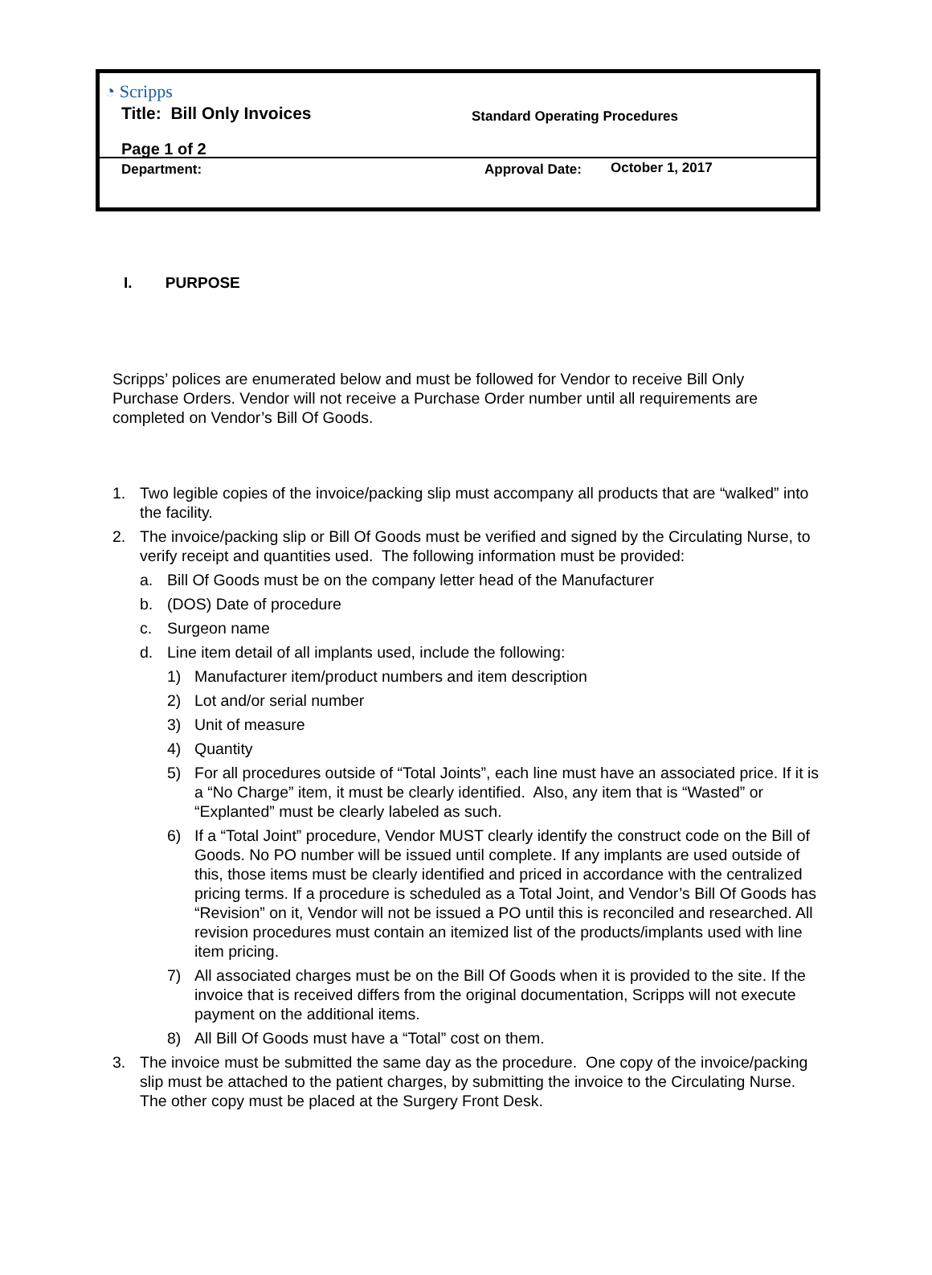◔ Scripps
Title: Bill Only Invoices Standard Operating Procedures
Page 1 of 2
Department: Approval Date: October 1, 2017
I. PURPOSE
Scripps’ polices are enumerated below and must be followed for Vendor to receive Bill Only Purchase Orders. Vendor will not receive a Purchase Order number until all requirements are completed on Vendor’s Bill Of Goods.
1. Two legible copies of the invoice/packing slip must accompany all products that are “walked” into the facility.
2. The invoice/packing slip or Bill Of Goods must be verified and signed by the Circulating Nurse, to verify receipt and quantities used. The following information must be provided:
a. Bill Of Goods must be on the company letter head of the Manufacturer
b. (DOS) Date of procedure
c. Surgeon name
d. Line item detail of all implants used, include the following:
1) Manufacturer item/product numbers and item description
2) Lot and/or serial number
3) Unit of measure
4) Quantity
5) For all procedures outside of “Total Joints”, each line must have an associated price. If it is a “No Charge” item, it must be clearly identified. Also, any item that is “Wasted” or “Explanted” must be clearly labeled as such.
6) If a “Total Joint” procedure, Vendor MUST clearly identify the construct code on the Bill of Goods. No PO number will be issued until complete. If any implants are used outside of this, those items must be clearly identified and priced in accordance with the centralized pricing terms. If a procedure is scheduled as a Total Joint, and Vendor’s Bill Of Goods has “Revision” on it, Vendor will not be issued a PO until this is reconciled and researched. All revision procedures must contain an itemized list of the products/implants used with line item pricing.
7) All associated charges must be on the Bill Of Goods when it is provided to the site. If the invoice that is received differs from the original documentation, Scripps will not execute payment on the additional items.
8) All Bill Of Goods must have a “Total” cost on them.
3. The invoice must be submitted the same day as the procedure. One copy of the invoice/packing slip must be attached to the patient charges, by submitting the invoice to the Circulating Nurse. The other copy must be placed at the Surgery Front Desk.